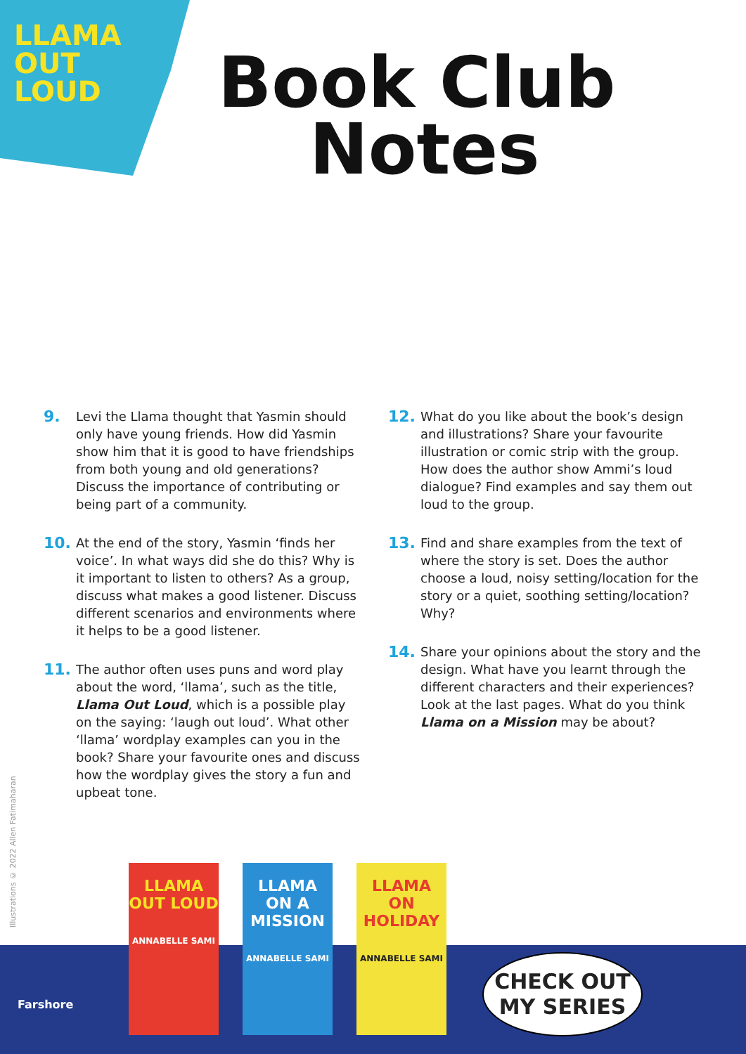LLAMA
OUT
LOUD
Book Club
Notes
9.
Levi the Llama thought that Yasmin should only have young friends. How did Yasmin show him that it is good to have friendships from both young and old generations? Discuss the importance of contributing or being part of a community.
10.
At the end of the story, Yasmin ‘finds her voice’. In what ways did she do this? Why is it important to listen to others? As a group, discuss what makes a good listener. Discuss different scenarios and environments where it helps to be a good listener.
11.
The author often uses puns and word play about the word, ‘llama’, such as the title, Llama Out Loud, which is a possible play on the saying: ‘laugh out loud’. What other ‘llama’ wordplay examples can you in the book? Share your favourite ones and discuss how the wordplay gives the story a fun and upbeat tone.
12.
What do you like about the book’s design and illustrations? Share your favourite illustration or comic strip with the group. How does the author show Ammi’s loud dialogue? Find examples and say them out loud to the group.
13.
Find and share examples from the text of where the story is set. Does the author choose a loud, noisy setting/location for the story or a quiet, soothing setting/location? Why?
14.
Share your opinions about the story and the design. What have you learnt through the different characters and their experiences? Look at the last pages. What do you think Llama on a Mission may be about?
Illustrations © 2022 Allen Fatimaharan
Farshore
LLAMA OUT LOUD
ANNABELLE SAMI
LLAMA ON A MISSION
ANNABELLE SAMI
LLAMA ON HOLIDAY
ANNABELLE SAMI
CHECK OUT
MY SERIES